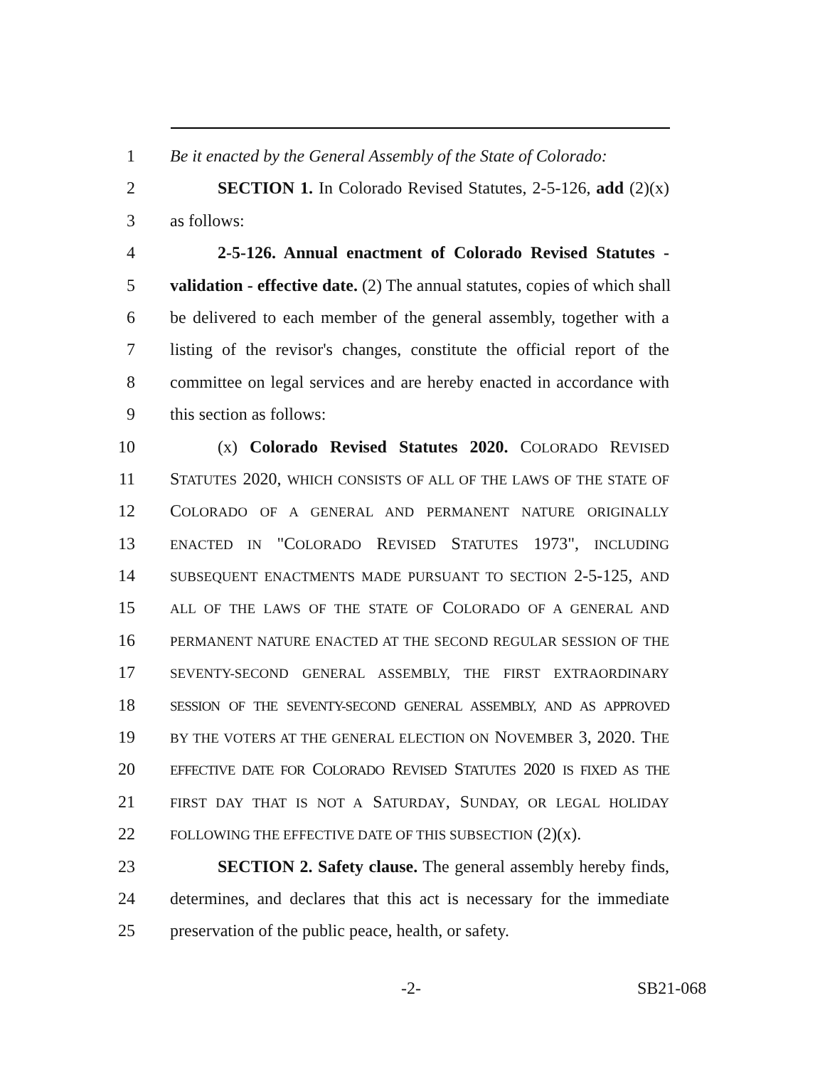1 Be it enacted by the General Assembly of the State of Colorado:
2 SECTION 1. In Colorado Revised Statutes, 2-5-126, add (2)(x)
3 as follows:
4 2-5-126. Annual enactment of Colorado Revised Statutes -
5 validation - effective date. (2) The annual statutes, copies of which shall
6 be delivered to each member of the general assembly, together with a
7 listing of the revisor's changes, constitute the official report of the
8 committee on legal services and are hereby enacted in accordance with
9 this section as follows:
10 (x) Colorado Revised Statutes 2020. COLORADO REVISED
11 STATUTES 2020, WHICH CONSISTS OF ALL OF THE LAWS OF THE STATE OF
12 COLORADO OF A GENERAL AND PERMANENT NATURE ORIGINALLY
13 ENACTED IN "COLORADO REVISED STATUTES 1973", INCLUDING
14 SUBSEQUENT ENACTMENTS MADE PURSUANT TO SECTION 2-5-125, AND
15 ALL OF THE LAWS OF THE STATE OF COLORADO OF A GENERAL AND
16 PERMANENT NATURE ENACTED AT THE SECOND REGULAR SESSION OF THE
17 SEVENTY-SECOND GENERAL ASSEMBLY, THE FIRST EXTRAORDINARY
18 SESSION OF THE SEVENTY-SECOND GENERAL ASSEMBLY, AND AS APPROVED
19 BY THE VOTERS AT THE GENERAL ELECTION ON NOVEMBER 3, 2020. THE
20 EFFECTIVE DATE FOR COLORADO REVISED STATUTES 2020 IS FIXED AS THE
21 FIRST DAY THAT IS NOT A SATURDAY, SUNDAY, OR LEGAL HOLIDAY
22 FOLLOWING THE EFFECTIVE DATE OF THIS SUBSECTION (2)(x).
23 SECTION 2. Safety clause. The general assembly hereby finds,
24 determines, and declares that this act is necessary for the immediate
25 preservation of the public peace, health, or safety.
-2- SB21-068